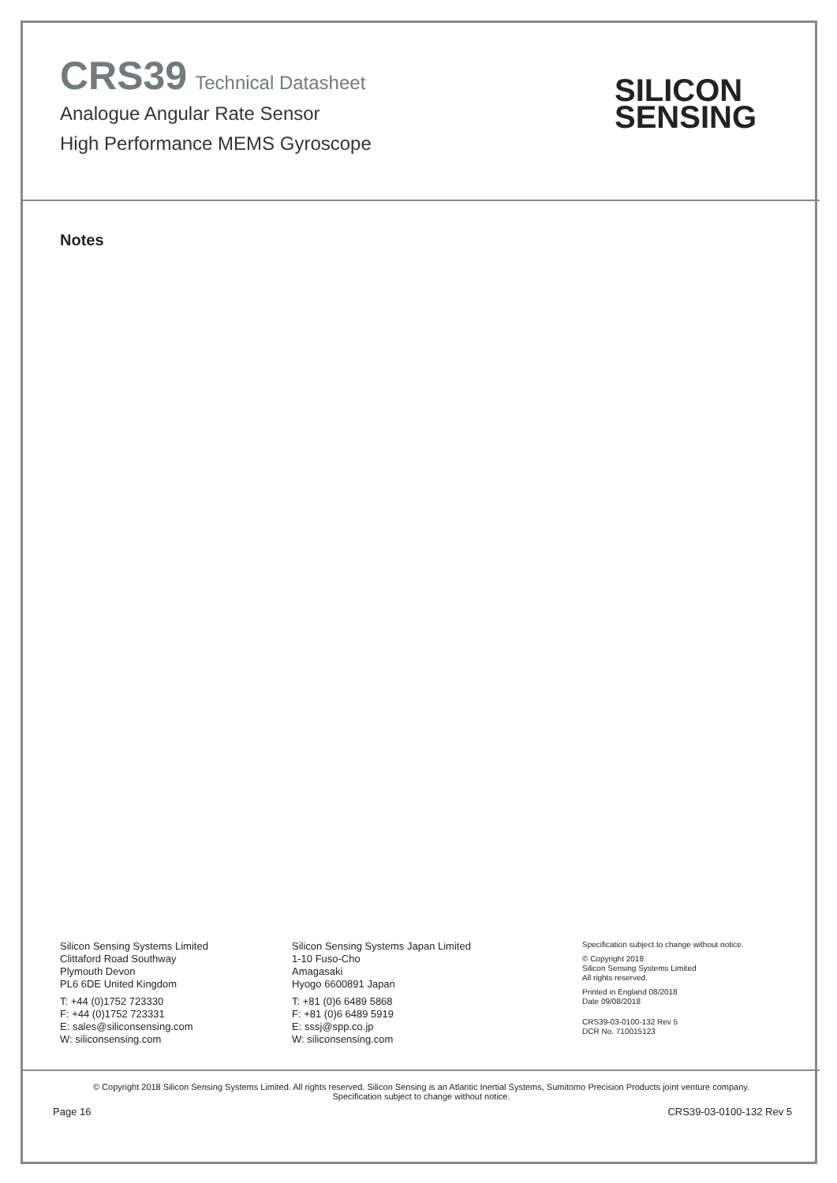CRS39 Technical Datasheet
Analogue Angular Rate Sensor
High Performance MEMS Gyroscope
SILICON
SENSING
Notes
Silicon Sensing Systems Limited
Clittaford Road Southway
Plymouth Devon
PL6 6DE United Kingdom
T: +44 (0)1752 723330
F: +44 (0)1752 723331
E: sales@siliconsensing.com
W: siliconsensing.com
Silicon Sensing Systems Japan Limited
1-10 Fuso-Cho
Amagasaki
Hyogo 6600891 Japan
T: +81 (0)6 6489 5868
F: +81 (0)6 6489 5919
E: sssj@spp.co.jp
W: siliconsensing.com
Specification subject to change without notice.
© Copyright 2018
Silicon Sensing Systems Limited
All rights reserved.
Printed in England 08/2018
Date 09/08/2018
CRS39-03-0100-132 Rev 5
DCR No. 710015123
© Copyright 2018 Silicon Sensing Systems Limited. All rights reserved. Silicon Sensing is an Atlantic Inertial Systems, Sumitomo Precision Products joint venture company.
Specification subject to change without notice.
Page 16 CRS39-03-0100-132 Rev 5